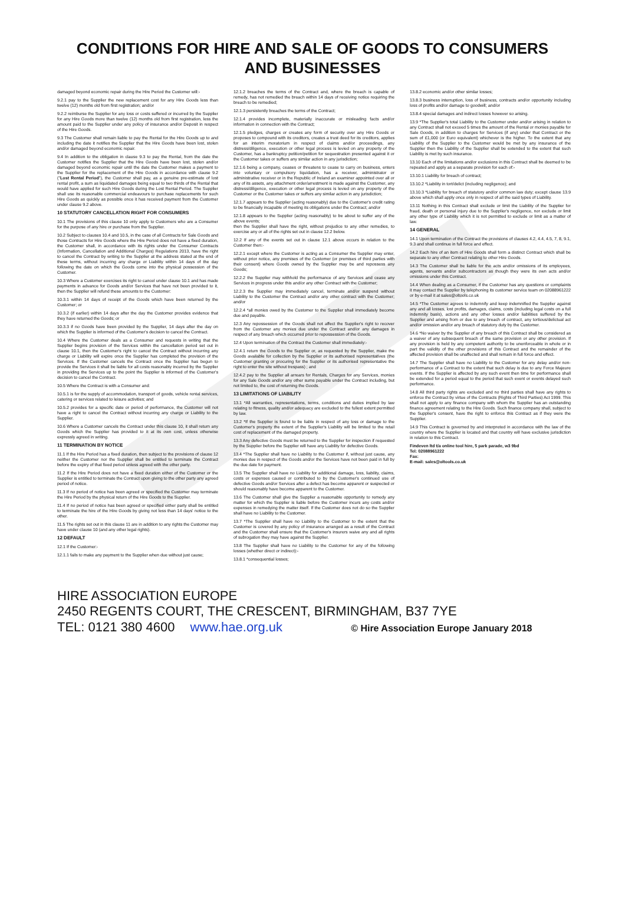CONDITIONS FOR HIRE AND SALE OF GOODS TO CONSUMERS AND BUSINESSES
damaged beyond economic repair during the Hire Period the Customer will:-
9.2.1 pay to the Supplier the new replacement cost for any Hire Goods less than twelve (12) months old from first registration; and/or
9.2.2 reimburse the Supplier for any loss or costs suffered or incurred by the Supplier for any Hire Goods more than twelve (12) months old from first registration, less the amount paid to the Supplier under any policy of insurance and/or Deposit in respect of the Hire Goods.
9.3 The Customer shall remain liable to pay the Rental for the Hire Goods up to and including the date it notifies the Supplier that the Hire Goods have been lost, stolen and/or damaged beyond economic repair.
9.4 In addition to the obligation in clause 9.3 to pay the Rental, from the date the Customer notifies the Supplier that the Hire Goods have been lost, stolen and/or damaged beyond economic repair until the date the Customer makes a payment to the Supplier for the replacement of the Hire Goods in accordance with clause 9.2 ("Lost Rental Period"), the Customer shall pay, as a genuine pre-estimate of lost rental profit, a sum as liquidated damages being equal to two thirds of the Rental that would have applied for such Hire Goods during the Lost Rental Period. The Supplier shall use its reasonable commercial endeavours to purchase replacements for such Hire Goods as quickly as possible once it has received payment from the Customer under clause 9.2 above.
10 STATUTORY CANCELLATION RIGHT FOR CONSUMERS
10.1 The provisions of this clause 10 only apply to Customers who are a Consumer for the purpose of any hire or purchase from the Supplier.
10.2 Subject to clauses 10.4 and 10.5, in the case of all Contracts for Sale Goods and those Contracts for Hire Goods where the Hire Period does not have a fixed duration, the Customer shall, in accordance with its rights under the Consumer Contracts (Information, Cancellation and Additional Charges) Regulations 2013, have the right to cancel the Contract by writing to the Supplier at the address stated at the end of these terms, without incurring any charge or Liability within 14 days of the day following the date on which the Goods come into the physical possession of the Customer.
10.3 Where a Customer exercises its right to cancel under clause 10.1 and has made payments in advance for Goods and/or Services that have not been provided to it, then the Supplier will refund these amounts to the Customer:
10.3.1 within 14 days of receipt of the Goods which have been returned by the Customer; or
10.3.2 (if earlier) within 14 days after the day the Customer provides evidence that they have returned the Goods; or
10.3.3 if no Goods have been provided by the Supplier, 14 days after the day on which the Supplier is informed of the Customer's decision to cancel the Contract.
10.4 Where the Customer deals as a Consumer and requests in writing that the Supplier begins provision of the Services within the cancellation period set out in clause 10.1, then the Customer's right to cancel the Contract without incurring any charge or Liability will expire once the Supplier has completed the provision of the Services. If the Customer cancels the Contract once the Supplier has begun to provide the Services it shall be liable for all costs reasonably incurred by the Supplier in providing the Services up to the point the Supplier is informed of the Customer's decision to cancel the Contract.
10.5 Where the Contract is with a Consumer and:
10.5.1 is for the supply of accommodation, transport of goods, vehicle rental services, catering or services related to leisure activities; and
10.5.2 provides for a specific date or period of performance, the Customer will not have a right to cancel the Contract without incurring any charge or Liability to the Supplier.
10.6 Where a Customer cancels the Contract under this clause 10, it shall return any Goods which the Supplier has provided to it at its own cost, unless otherwise expressly agreed in writing.
11 TERMINATION BY NOTICE
11.1 If the Hire Period has a fixed duration, then subject to the provisions of clause 12 neither the Customer nor the Supplier shall be entitled to terminate the Contract before the expiry of that fixed period unless agreed with the other party.
11.2 If the Hire Period does not have a fixed duration either of the Customer or the Supplier is entitled to terminate the Contract upon giving to the other party any agreed period of notice.
11.3 If no period of notice has been agreed or specified the Customer may terminate the Hire Period by the physical return of the Hire Goods to the Supplier.
11.4 If no period of notice has been agreed or specified either party shall be entitled to terminate the hire of the Hire Goods by giving not less than 14 days' notice to the other.
11.5 The rights set out in this clause 11 are in addition to any rights the Customer may have under clause 10 (and any other legal rights).
12 DEFAULT
12.1 If the Customer:-
12.1.1 fails to make any payment to the Supplier when due without just cause;
12.1.2 breaches the terms of the Contract and, where the breach is capable of remedy, has not remedied the breach within 14 days of receiving notice requiring the breach to be remedied;
12.1.3 persistently breaches the terms of the Contract;
12.1.4 provides incomplete, materially inaccurate or misleading facts and/or information in connection with the Contract;
12.1.5 pledges, charges or creates any form of security over any Hire Goods or proposes to compound with its creditors, creates a trust deed for its creditors, applies for an interim moratorium in respect of claims and/or proceedings, any distress/diligence, execution or other legal process is levied on any property of the Customer, has a bankruptcy petition/petition for sequestration presented against it or the Customer takes or suffers any similar action in any jurisdiction;
12.1.6 being a company, ceases or threatens to cease to carry on business, enters into voluntary or compulsory liquidation, has a receiver, administrator or administrative receiver or in the Republic of Ireland an examiner appointed over all or any of its assets, any attachment order/arrestment is made against the Customer, any distress/diligence, execution or other legal process is levied on any property of the Customer or the Customer takes or suffers any similar action in any jurisdiction;
12.1.7 appears to the Supplier (acting reasonably) due to the Customer's credit rating to be financially incapable of meeting its obligations under the Contract; and/or
12.1.8 appears to the Supplier (acting reasonably) to be about to suffer any of the above events;
then the Supplier shall have the right, without prejudice to any other remedies, to exercise any or all of the rights set out in clause 12.2 below.
12.2 If any of the events set out in clause 12.1 above occurs in relation to the Customer then:-
12.2.1 except where the Customer is acting as a Consumer the Supplier may enter, without prior notice, any premises of the Customer (or premises of third parties with their consent) where Goods owned by the Supplier may be and repossess any Goods;
12.2.2 the Supplier may withhold the performance of any Services and cease any Services in progress under this and/or any other Contract with the Customer;
12.2.3 the Supplier may immediately cancel, terminate and/or suspend without Liability to the Customer the Contract and/or any other contract with the Customer; and/or
12.2.4 *all monies owed by the Customer to the Supplier shall immediately become due and payable.
12.3 Any repossession of the Goods shall not affect the Supplier's right to recover from the Customer any monies due under the Contract and/or any damages in respect of any breach which occurred prior to repossession of the Goods.
12.4 Upon termination of the Contract the Customer shall immediately:-
12.4.1 return the Goods to the Supplier or, as requested by the Supplier, make the Goods available for collection by the Supplier or its authorised representatives (the Customer granting or procuring for the Supplier or its authorised representative the right to enter the site without trespass) ; and
12.4.2 pay to the Supplier all arrears for Rentals, Charges for any Services, monies for any Sale Goods and/or any other sums payable under the Contract including, but not limited to, the cost of returning the Goods.
13 LIMITATIONS OF LIABILITY
13.1 *All warranties, representations, terms, conditions and duties implied by law relating to fitness, quality and/or adequacy are excluded to the fullest extent permitted by law.
13.2 *If the Supplier is found to be liable in respect of any loss or damage to the Customer's property the extent of the Supplier's Liability will be limited to the retail cost of replacement of the damaged property.
13.3 Any defective Goods must be returned to the Supplier for inspection if requested by the Supplier before the Supplier will have any Liability for defective Goods.
13.4 *The Supplier shall have no Liability to the Customer if, without just cause, any monies due in respect of the Goods and/or the Services have not been paid in full by the due date for payment.
13.5 The Supplier shall have no Liability for additional damage, loss, liability, claims, costs or expenses caused or contributed to by the Customer's continued use of defective Goods and/or Services after a defect has become apparent or suspected or should reasonably have become apparent to the Customer.
13.6 The Customer shall give the Supplier a reasonable opportunity to remedy any matter for which the Supplier is liable before the Customer incurs any costs and/or expenses in remedying the matter itself. If the Customer does not do so the Supplier shall have no Liability to the Customer.
13.7 *The Supplier shall have no Liability to the Customer to the extent that the Customer is covered by any policy of insurance arranged as a result of the Contract and the Customer shall ensure that the Customer's insurers waive any and all rights of subrogation they may have against the Supplier.
13.8 The Supplier shall have no Liability to the Customer for any of the following losses (whether direct or indirect):-
13.8.1 *consequential losses;
13.8.2 economic and/or other similar losses;
13.8.3 business interruption, loss of business, contracts and/or opportunity including loss of profits and/or damage to goodwill; and/or
13.8.4 special damages and indirect losses however so arising.
13.9 *The Supplier's total Liability to the Customer under and/or arising in relation to any Contract shall not exceed 5 times the amount of the Rental or monies payable for Sale Goods, in addition to charges for Services (if any) under that Contract or the sum of £1,000 (or Euro equivalent) whichever is the higher. To the extent that any Liability of the Supplier to the Customer would be met by any insurance of the Supplier then the Liability of the Supplier shall be extended to the extent that such Liability is met by such insurance.
13.10 Each of the limitations and/or exclusions in this Contract shall be deemed to be repeated and apply as a separate provision for each of:-
13.10.1 Liability for breach of contract;
13.10.2 *Liability in tort/delict (including negligence); and
13.10.3 *Liability for breach of statutory and/or common law duty; except clause 13.9 above which shall apply once only in respect of all the said types of Liability.
13.11 Nothing in this Contract shall exclude or limit the Liability of the Supplier for fraud, death or personal injury due to the Supplier's negligence, nor exclude or limit any other type of Liability which it is not permitted to exclude or limit as a matter of law.
14 GENERAL
14.1 Upon termination of the Contract the provisions of clauses 4.2, 4.4, 4.5, 7, 8, 9.1, 9.3 and shall continue in full force and effect.
14.2 Each hire of an item of Hire Goods shall form a distinct Contract which shall be separate to any other Contract relating to other Hire Goods.
14.3 The Customer shall be liable for the acts and/or omissions of its employees, agents, servants and/or subcontractors as though they were its own acts and/or omissions under this Contract.
14.4 When dealing as a Consumer, if the Customer has any questions or complaints it may contact the Supplier by telephoning its customer service team on 02088961222 or by e-mail it at sales@oltools.co.uk
14.5 *The Customer agrees to indemnify and keep indemnified the Supplier against any and all losses, lost profits, damages, claims, costs (including legal costs on a full indemnity basis), actions and any other losses and/or liabilities suffered by the Supplier and arising from or due to any breach of contract, any tortious/delictual act and/or omission and/or any breach of statutory duty by the Customer.
14.6 *No waiver by the Supplier of any breach of this Contract shall be considered as a waiver of any subsequent breach of the same provision or any other provision. If any provision is held by any competent authority to be unenforceable in whole or in part the validity of the other provisions of this Contract and the remainder of the affected provision shall be unaffected and shall remain in full force and effect.
14.7 The Supplier shall have no Liability to the Customer for any delay and/or non-performance of a Contract to the extent that such delay is due to any Force Majeure events. If the Supplier is affected by any such event then time for performance shall be extended for a period equal to the period that such event or events delayed such performance.
14.8 All third party rights are excluded and no third parties shall have any rights to enforce the Contract by virtue of the Contracts (Rights of Third Parties) Act 1999. This shall not apply to any finance company with whom the Supplier has an outstanding finance agreement relating to the Hire Goods. Such finance company shall, subject to the Supplier's consent, have the right to enforce this Contract as if they were the Supplier.
14.9 This Contract is governed by and interpreted in accordance with the law of the country where the Supplier is located and that country will have exclusive jurisdiction in relation to this Contract.
Findeven ltd t/a online tool hire, 5 park parade, w3 9bd
Tel: 02088961222
Fax:
E-mail: sales@oltools.co.uk
HIRE ASSOCIATION EUROPE
2450 REGENTS COURT, THE CRESCENT, BIRMINGHAM, B37 7YE
TEL: 0121 380 4600 www.hae.org.uk © Hire Association Europe January 2018